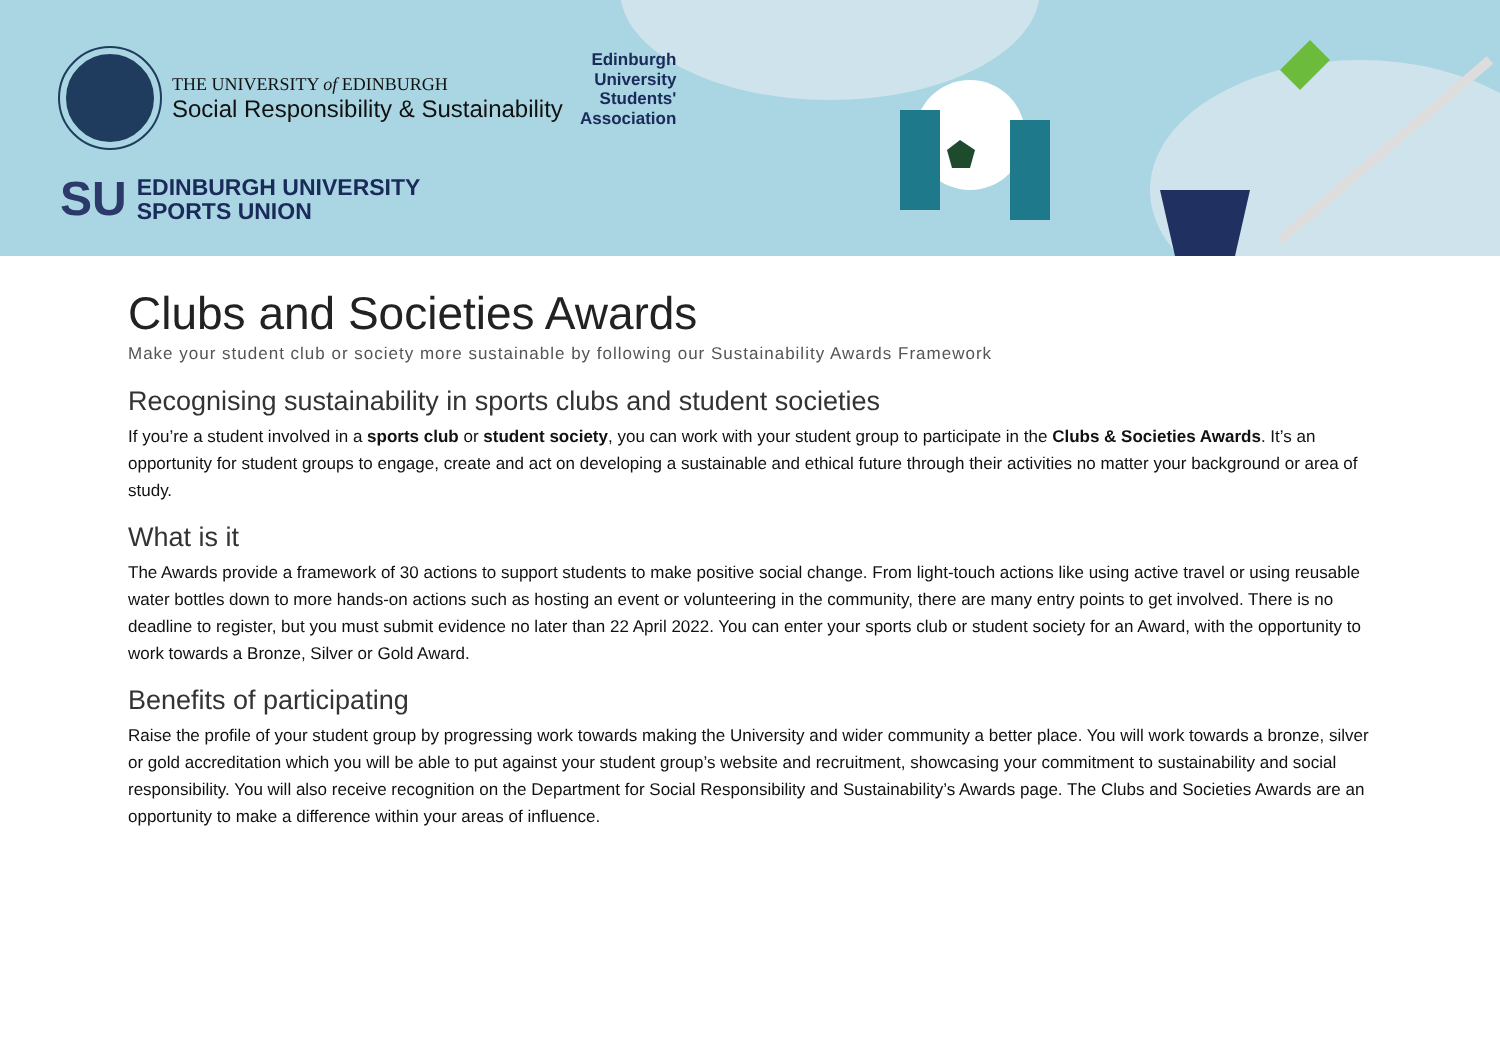THE UNIVERSITY of EDINBURGH
Social Responsibility & Sustainability
SU EDINBURGH UNIVERSITY
SPORTS UNION
Edinburgh
University
Students'
Association
Clubs and Societies Awards
Make your student club or society more sustainable by following our Sustainability Awards Framework
Recognising sustainability in sports clubs and student societies
If you’re a student involved in a sports club or student society, you can work with your student group to participate in the Clubs & Societies Awards. It’s an opportunity for student groups to engage, create and act on developing a sustainable and ethical future through their activities no matter your background or area of study.
What is it
The Awards provide a framework of 30 actions to support students to make positive social change. From light-touch actions like using active travel or using reusable water bottles down to more hands-on actions such as hosting an event or volunteering in the community, there are many entry points to get involved. There is no deadline to register, but you must submit evidence no later than 22 April 2022. You can enter your sports club or student society for an Award, with the opportunity to work towards a Bronze, Silver or Gold Award.
Benefits of participating
Raise the profile of your student group by progressing work towards making the University and wider community a better place. You will work towards a bronze, silver or gold accreditation which you will be able to put against your student group’s website and recruitment, showcasing your commitment to sustainability and social responsibility. You will also receive recognition on the Department for Social Responsibility and Sustainability’s Awards page. The Clubs and Societies Awards are an opportunity to make a difference within your areas of influence.